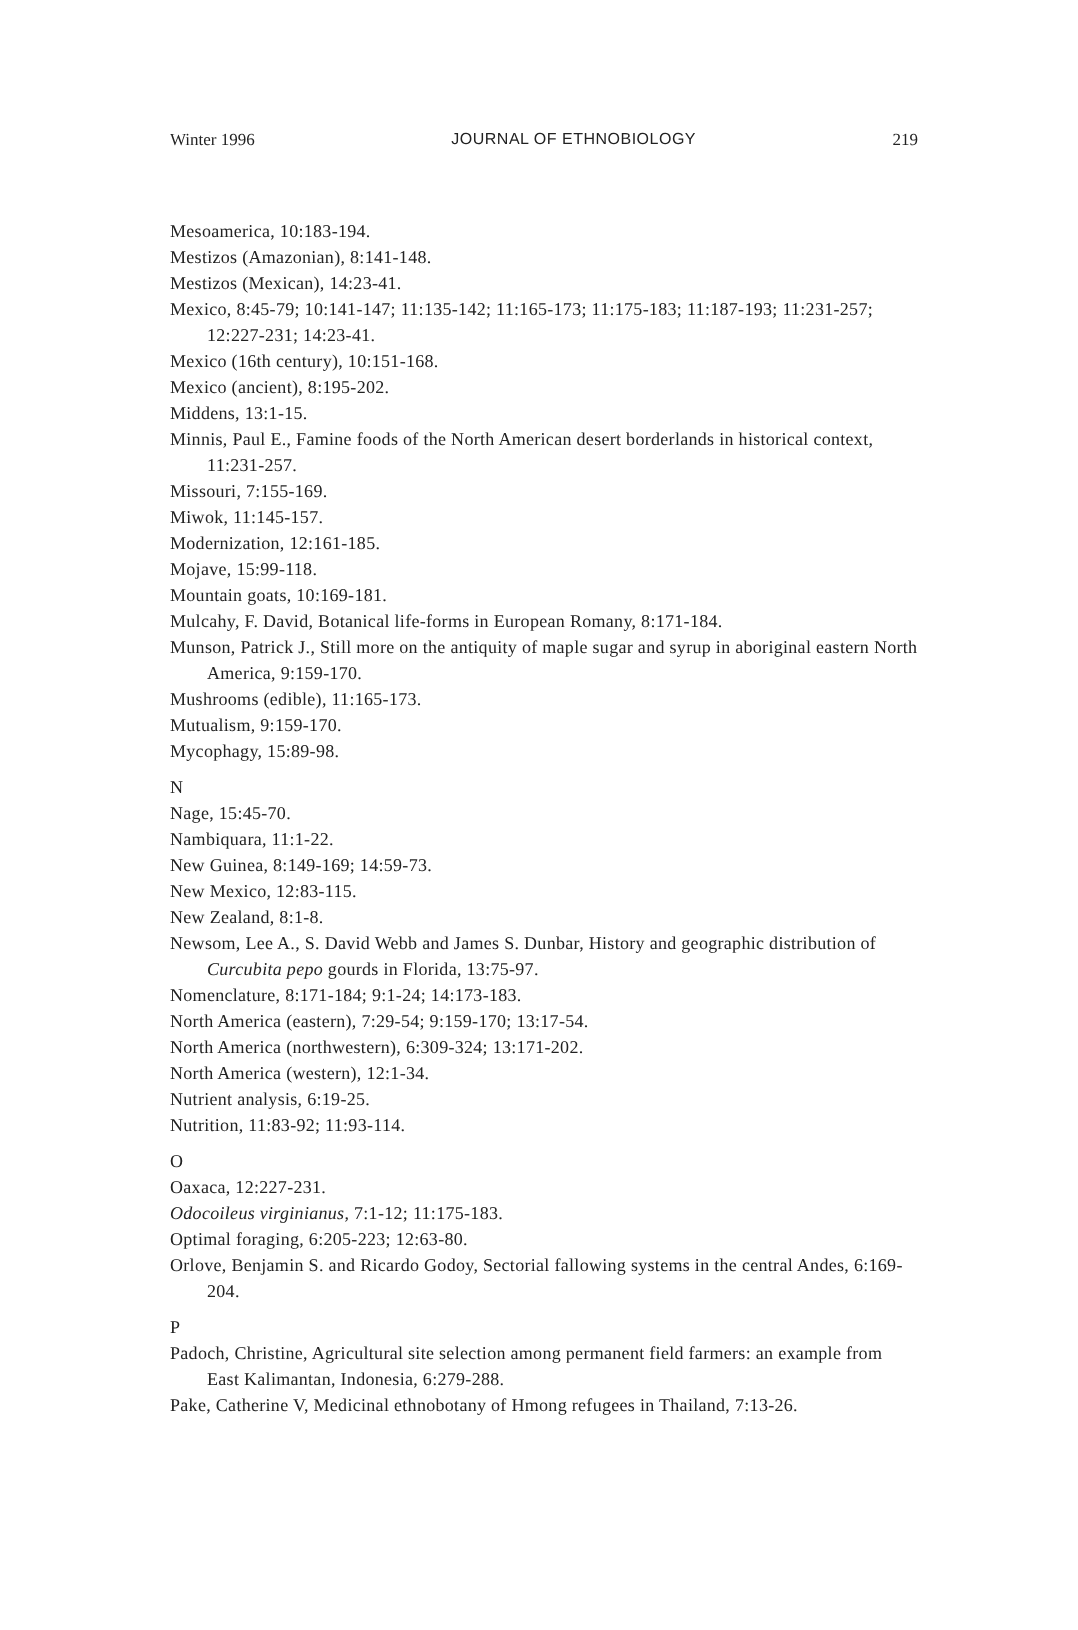Winter 1996 JOURNAL OF ETHNOBIOLOGY 219
Mesoamerica, 10:183-194.
Mestizos (Amazonian), 8:141-148.
Mestizos (Mexican), 14:23-41.
Mexico, 8:45-79; 10:141-147; 11:135-142; 11:165-173; 11:175-183; 11:187-193; 11:231-257; 12:227-231; 14:23-41.
Mexico (16th century), 10:151-168.
Mexico (ancient), 8:195-202.
Middens, 13:1-15.
Minnis, Paul E., Famine foods of the North American desert borderlands in historical context, 11:231-257.
Missouri, 7:155-169.
Miwok, 11:145-157.
Modernization, 12:161-185.
Mojave, 15:99-118.
Mountain goats, 10:169-181.
Mulcahy, F. David, Botanical life-forms in European Romany, 8:171-184.
Munson, Patrick J., Still more on the antiquity of maple sugar and syrup in aboriginal eastern North America, 9:159-170.
Mushrooms (edible), 11:165-173.
Mutualism, 9:159-170.
Mycophagy, 15:89-98.
N
Nage, 15:45-70.
Nambiquara, 11:1-22.
New Guinea, 8:149-169; 14:59-73.
New Mexico, 12:83-115.
New Zealand, 8:1-8.
Newsom, Lee A., S. David Webb and James S. Dunbar, History and geographic distribution of Curcubita pepo gourds in Florida, 13:75-97.
Nomenclature, 8:171-184; 9:1-24; 14:173-183.
North America (eastern), 7:29-54; 9:159-170; 13:17-54.
North America (northwestern), 6:309-324; 13:171-202.
North America (western), 12:1-34.
Nutrient analysis, 6:19-25.
Nutrition, 11:83-92; 11:93-114.
O
Oaxaca, 12:227-231.
Odocoileus virginianus, 7:1-12; 11:175-183.
Optimal foraging, 6:205-223; 12:63-80.
Orlove, Benjamin S. and Ricardo Godoy, Sectorial fallowing systems in the central Andes, 6:169-204.
P
Padoch, Christine, Agricultural site selection among permanent field farmers: an example from East Kalimantan, Indonesia, 6:279-288.
Pake, Catherine V, Medicinal ethnobotany of Hmong refugees in Thailand, 7:13-26.